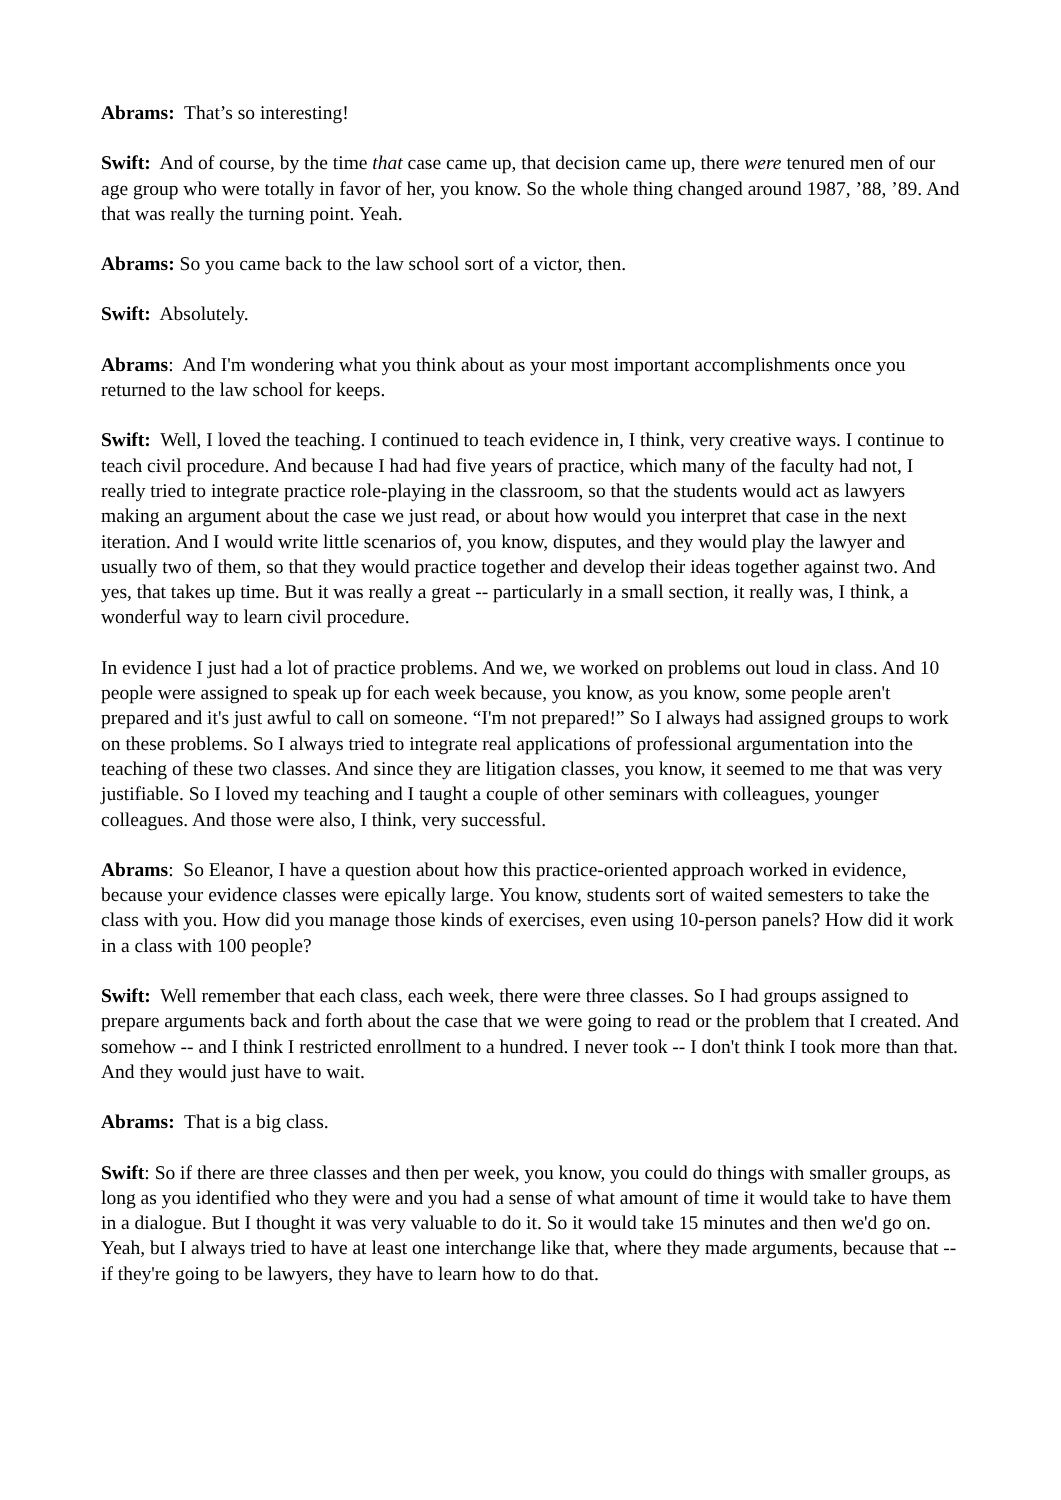Abrams: That’s so interesting!
Swift: And of course, by the time that case came up, that decision came up, there were tenured men of our age group who were totally in favor of her, you know. So the whole thing changed around 1987, ’88, ’89. And that was really the turning point. Yeah.
Abrams: So you came back to the law school sort of a victor, then.
Swift: Absolutely.
Abrams: And I'm wondering what you think about as your most important accomplishments once you returned to the law school for keeps.
Swift: Well, I loved the teaching. I continued to teach evidence in, I think, very creative ways. I continue to teach civil procedure. And because I had had five years of practice, which many of the faculty had not, I really tried to integrate practice role-playing in the classroom, so that the students would act as lawyers making an argument about the case we just read, or about how would you interpret that case in the next iteration. And I would write little scenarios of, you know, disputes, and they would play the lawyer and usually two of them, so that they would practice together and develop their ideas together against two. And yes, that takes up time. But it was really a great -- particularly in a small section, it really was, I think, a wonderful way to learn civil procedure.
In evidence I just had a lot of practice problems. And we, we worked on problems out loud in class. And 10 people were assigned to speak up for each week because, you know, as you know, some people aren't prepared and it's just awful to call on someone. “I'm not prepared!” So I always had assigned groups to work on these problems. So I always tried to integrate real applications of professional argumentation into the teaching of these two classes. And since they are litigation classes, you know, it seemed to me that was very justifiable. So I loved my teaching and I taught a couple of other seminars with colleagues, younger colleagues. And those were also, I think, very successful.
Abrams: So Eleanor, I have a question about how this practice-oriented approach worked in evidence, because your evidence classes were epically large. You know, students sort of waited semesters to take the class with you. How did you manage those kinds of exercises, even using 10-person panels? How did it work in a class with 100 people?
Swift: Well remember that each class, each week, there were three classes. So I had groups assigned to prepare arguments back and forth about the case that we were going to read or the problem that I created. And somehow -- and I think I restricted enrollment to a hundred. I never took -- I don't think I took more than that. And they would just have to wait.
Abrams: That is a big class.
Swift: So if there are three classes and then per week, you know, you could do things with smaller groups, as long as you identified who they were and you had a sense of what amount of time it would take to have them in a dialogue. But I thought it was very valuable to do it. So it would take 15 minutes and then we'd go on. Yeah, but I always tried to have at least one interchange like that, where they made arguments, because that -- if they're going to be lawyers, they have to learn how to do that.